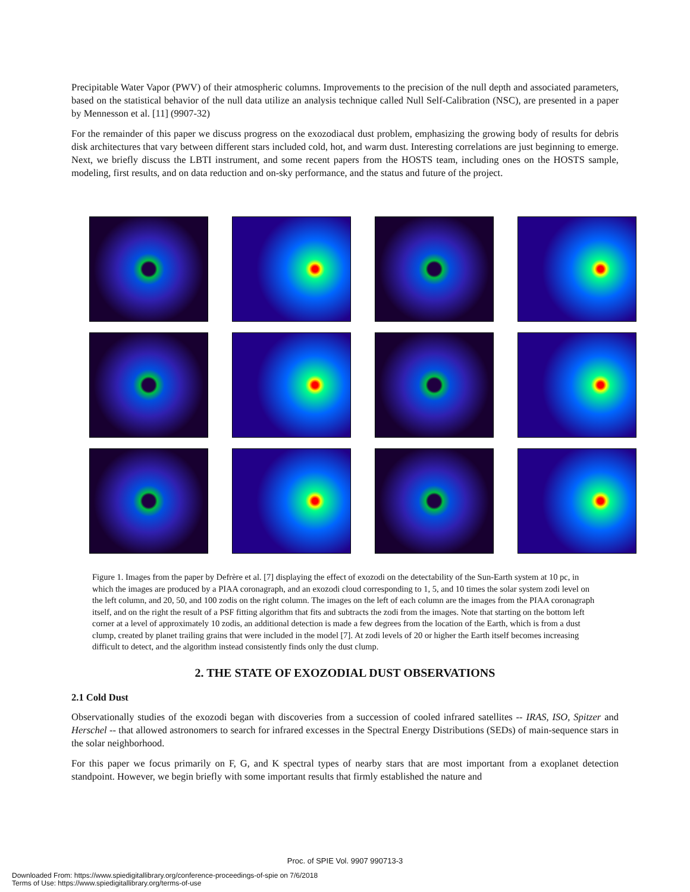Precipitable Water Vapor (PWV) of their atmospheric columns. Improvements to the precision of the null depth and associated parameters, based on the statistical behavior of the null data utilize an analysis technique called Null Self-Calibration (NSC), are presented in a paper by Mennesson et al. [11] (9907-32)
For the remainder of this paper we discuss progress on the exozodiacal dust problem, emphasizing the growing body of results for debris disk architectures that vary between different stars included cold, hot, and warm dust. Interesting correlations are just beginning to emerge. Next, we briefly discuss the LBTI instrument, and some recent papers from the HOSTS team, including ones on the HOSTS sample, modeling, first results, and on data reduction and on-sky performance, and the status and future of the project.
Figure 1. Images from the paper by Defrère et al. [7] displaying the effect of exozodi on the detectability of the Sun-Earth system at 10 pc, in which the images are produced by a PIAA coronagraph, and an exozodi cloud corresponding to 1, 5, and 10 times the solar system zodi level on the left column, and 20, 50, and 100 zodis on the right column. The images on the left of each column are the images from the PIAA coronagraph itself, and on the right the result of a PSF fitting algorithm that fits and subtracts the zodi from the images. Note that starting on the bottom left corner at a level of approximately 10 zodis, an additional detection is made a few degrees from the location of the Earth, which is from a dust clump, created by planet trailing grains that were included in the model [7]. At zodi levels of 20 or higher the Earth itself becomes increasing difficult to detect, and the algorithm instead consistently finds only the dust clump.
2. THE STATE OF EXOZODIAL DUST OBSERVATIONS
2.1 Cold Dust
Observationally studies of the exozodi began with discoveries from a succession of cooled infrared satellites -- IRAS, ISO, Spitzer and Herschel -- that allowed astronomers to search for infrared excesses in the Spectral Energy Distributions (SEDs) of main-sequence stars in the solar neighborhood.
For this paper we focus primarily on F, G, and K spectral types of nearby stars that are most important from a exoplanet detection standpoint. However, we begin briefly with some important results that firmly established the nature and
Proc. of SPIE Vol. 9907 990713-3
Downloaded From: https://www.spiedigitallibrary.org/conference-proceedings-of-spie on 7/6/2018
Terms of Use: https://www.spiedigitallibrary.org/terms-of-use